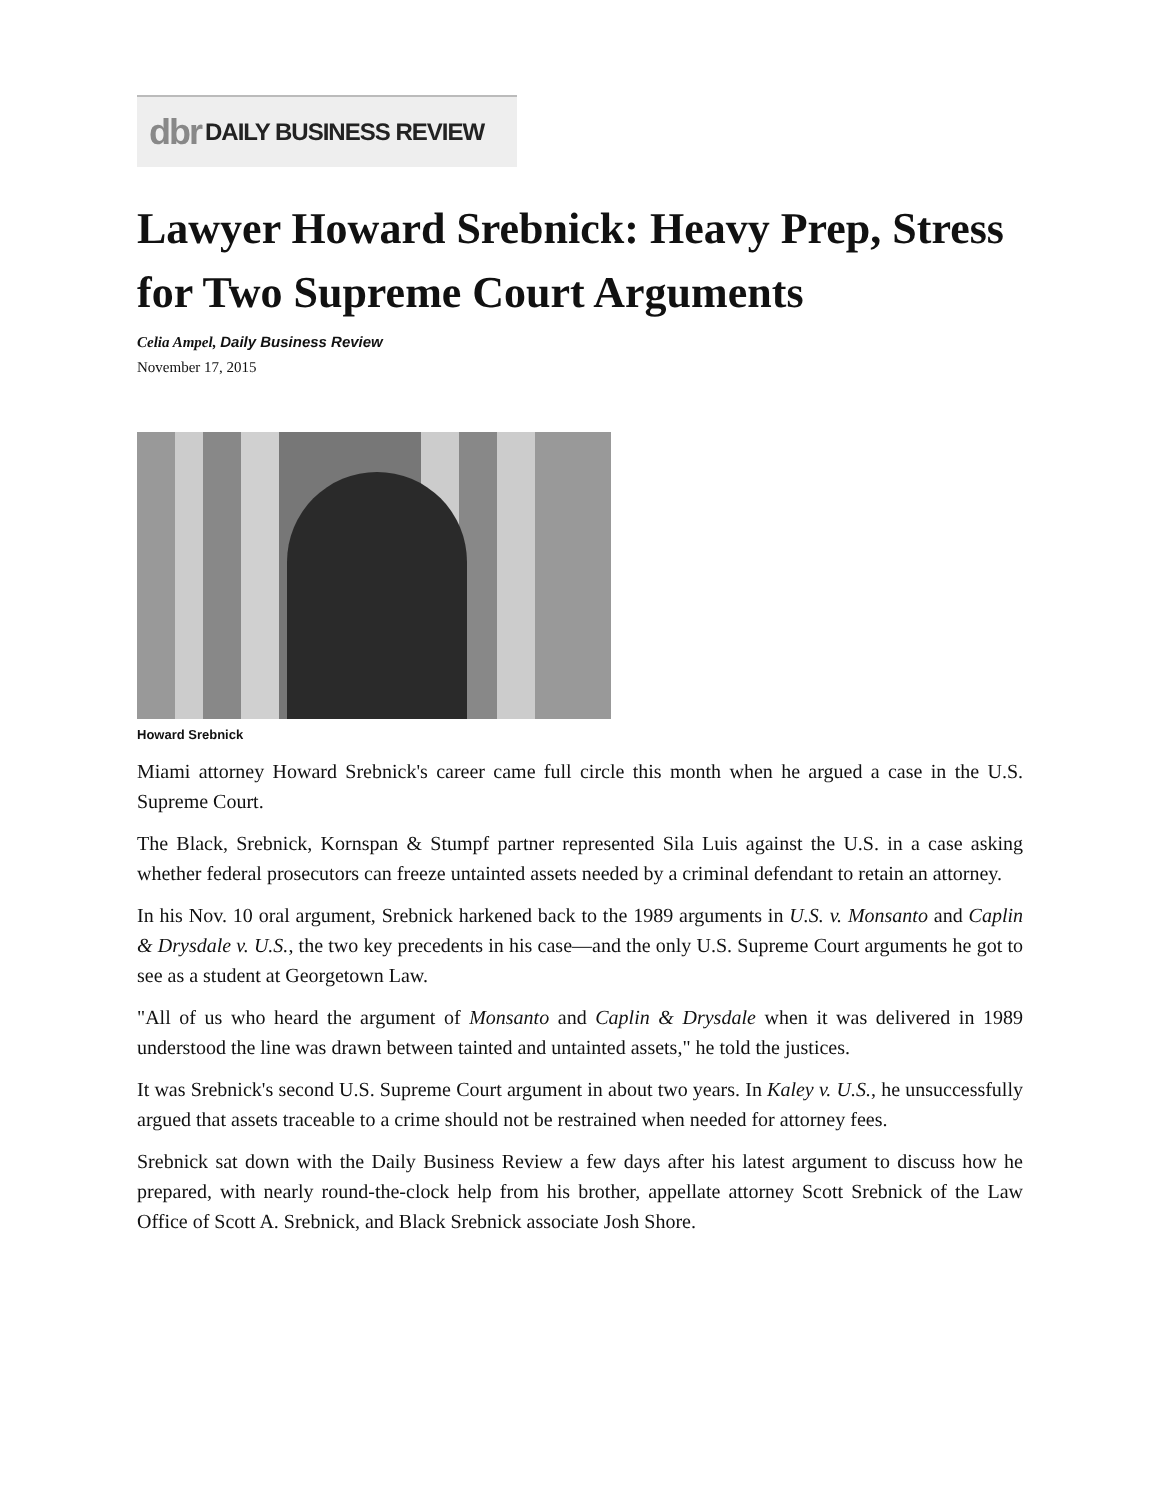dbr DAILY BUSINESS REVIEW
Lawyer Howard Srebnick: Heavy Prep, Stress for Two Supreme Court Arguments
Celia Ampel, Daily Business Review
November 17, 2015
Howard Srebnick
Miami attorney Howard Srebnick's career came full circle this month when he argued a case in the U.S. Supreme Court.
The Black, Srebnick, Kornspan & Stumpf partner represented Sila Luis against the U.S. in a case asking whether federal prosecutors can freeze untainted assets needed by a criminal defendant to retain an attorney.
In his Nov. 10 oral argument, Srebnick harkened back to the 1989 arguments in U.S. v. Monsanto and Caplin & Drysdale v. U.S., the two key precedents in his case—and the only U.S. Supreme Court arguments he got to see as a student at Georgetown Law.
"All of us who heard the argument of Monsanto and Caplin & Drysdale when it was delivered in 1989 understood the line was drawn between tainted and untainted assets," he told the justices.
It was Srebnick's second U.S. Supreme Court argument in about two years. In Kaley v. U.S., he unsuccessfully argued that assets traceable to a crime should not be restrained when needed for attorney fees.
Srebnick sat down with the Daily Business Review a few days after his latest argument to discuss how he prepared, with nearly round-the-clock help from his brother, appellate attorney Scott Srebnick of the Law Office of Scott A. Srebnick, and Black Srebnick associate Josh Shore.